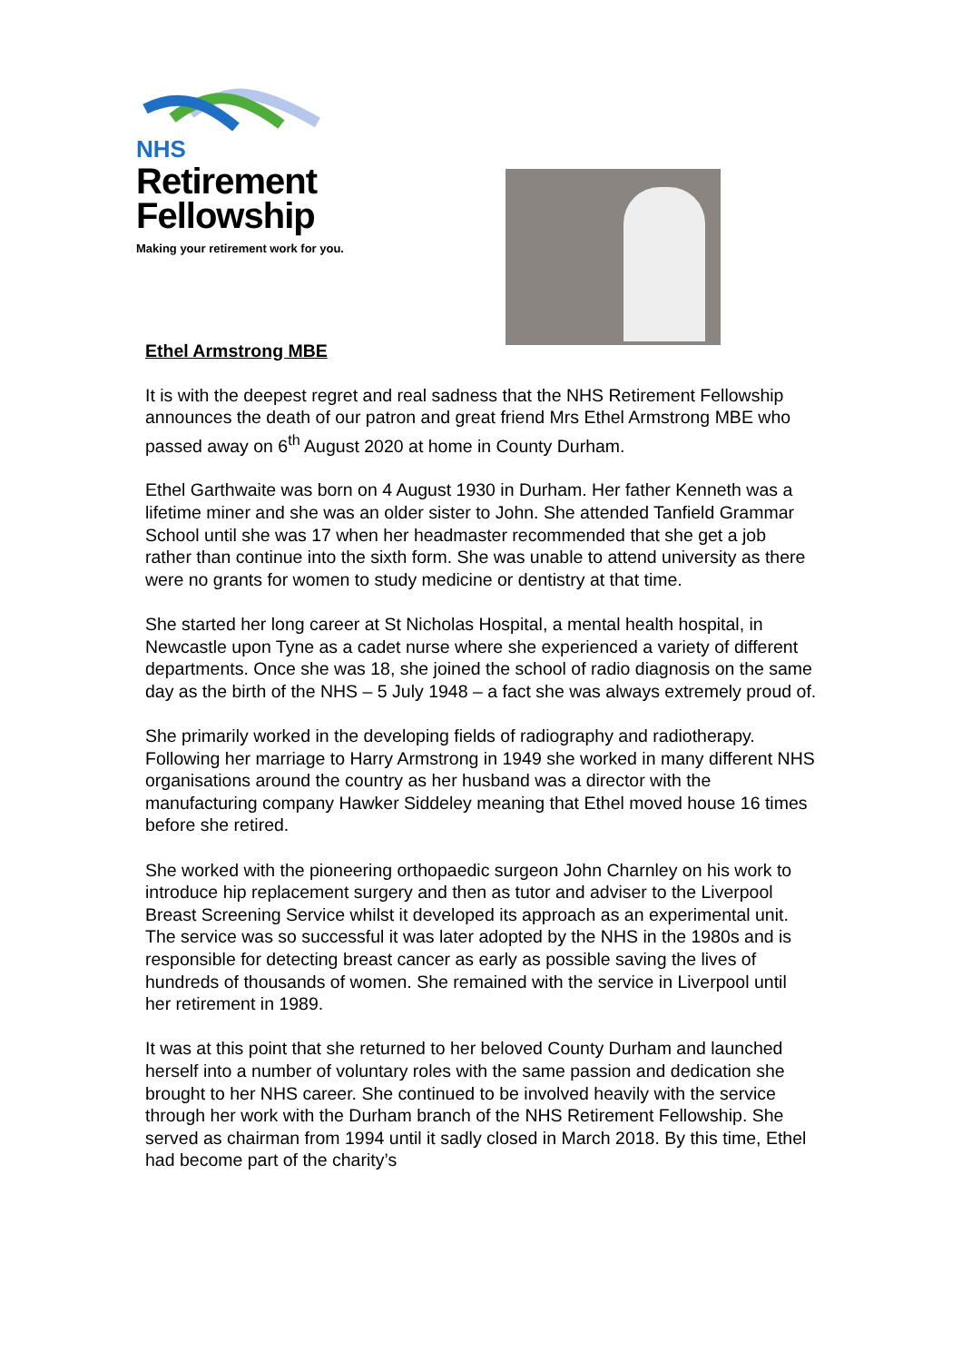NHS
Retirement
Fellowship
Making your retirement work for you.
Ethel Armstrong MBE
It is with the deepest regret and real sadness that the NHS Retirement Fellowship announces the death of our patron and great friend Mrs Ethel Armstrong MBE who passed away on 6<sup>th</sup> August 2020 at home in County Durham.
Ethel Garthwaite was born on 4 August 1930 in Durham. Her father Kenneth was a lifetime miner and she was an older sister to John. She attended Tanfield Grammar School until she was 17 when her headmaster recommended that she get a job rather than continue into the sixth form. She was unable to attend university as there were no grants for women to study medicine or dentistry at that time.
She started her long career at St Nicholas Hospital, a mental health hospital, in Newcastle upon Tyne as a cadet nurse where she experienced a variety of different departments. Once she was 18, she joined the school of radio diagnosis on the same day as the birth of the NHS – 5 July 1948 – a fact she was always extremely proud of.
She primarily worked in the developing fields of radiography and radiotherapy. Following her marriage to Harry Armstrong in 1949 she worked in many different NHS organisations around the country as her husband was a director with the manufacturing company Hawker Siddeley meaning that Ethel moved house 16 times before she retired.
She worked with the pioneering orthopaedic surgeon John Charnley on his work to introduce hip replacement surgery and then as tutor and adviser to the Liverpool Breast Screening Service whilst it developed its approach as an experimental unit. The service was so successful it was later adopted by the NHS in the 1980s and is responsible for detecting breast cancer as early as possible saving the lives of hundreds of thousands of women. She remained with the service in Liverpool until her retirement in 1989.
It was at this point that she returned to her beloved County Durham and launched herself into a number of voluntary roles with the same passion and dedication she brought to her NHS career. She continued to be involved heavily with the service through her work with the Durham branch of the NHS Retirement Fellowship. She served as chairman from 1994 until it sadly closed in March 2018. By this time, Ethel had become part of the charity’s